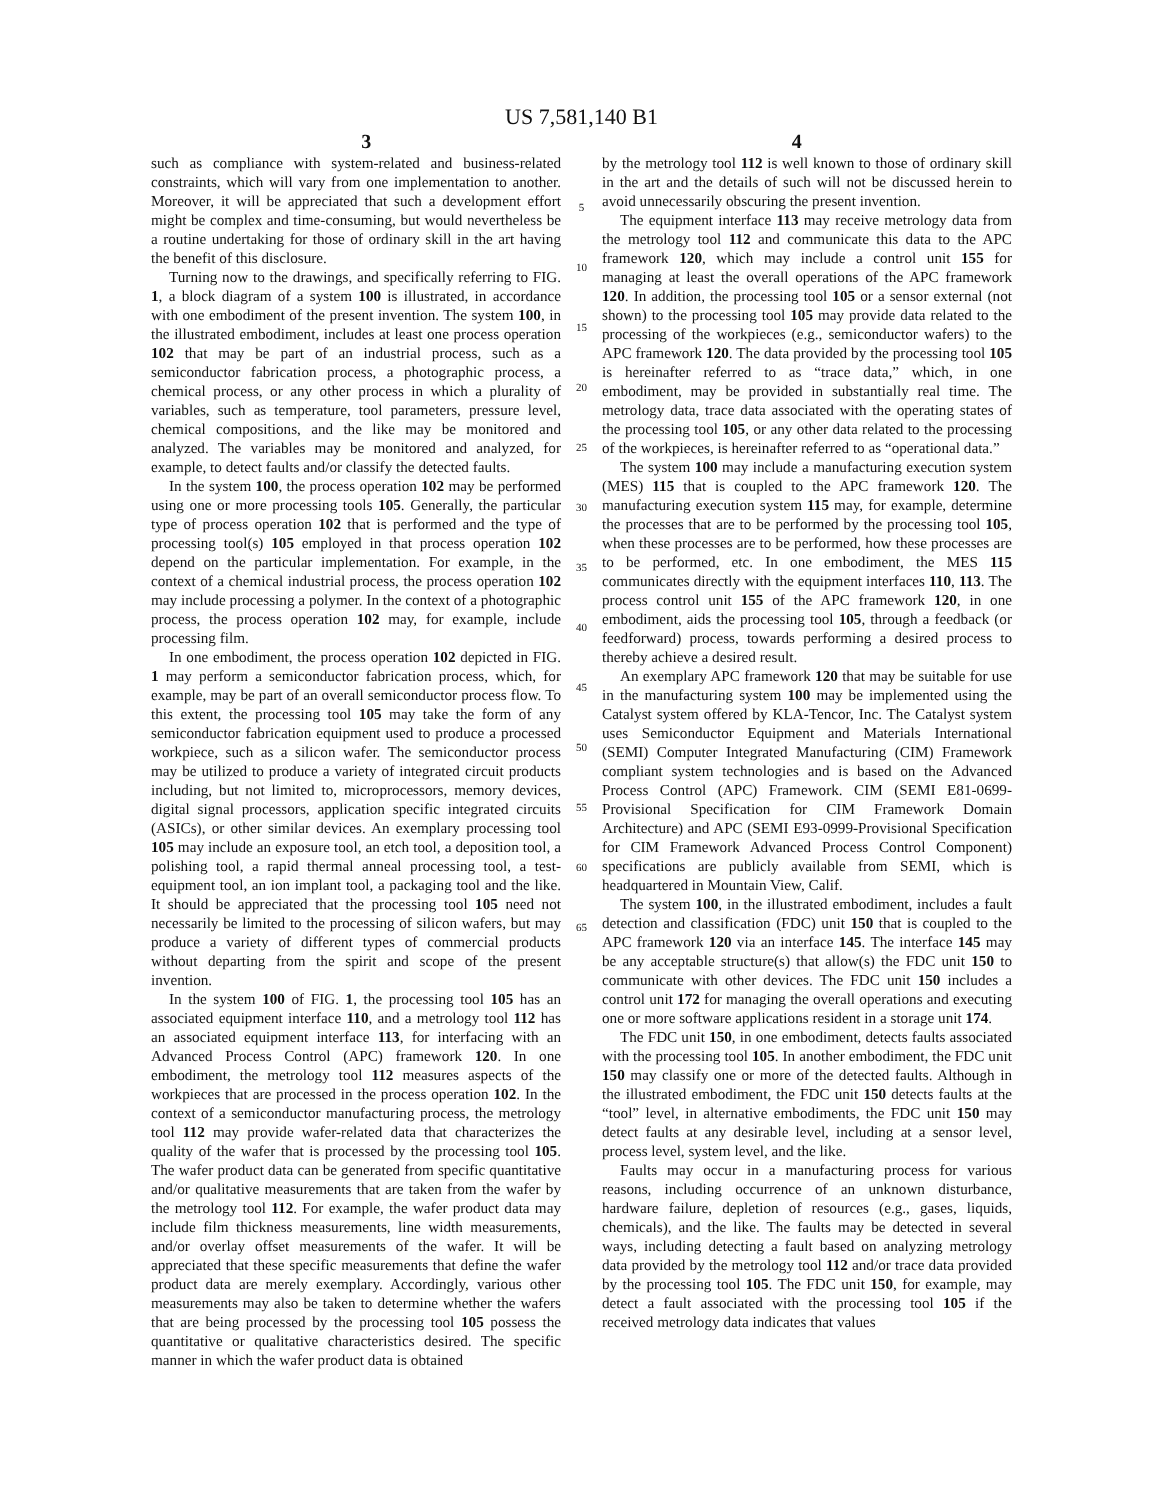US 7,581,140 B1
3 4
such as compliance with system-related and business-related constraints, which will vary from one implementation to another. Moreover, it will be appreciated that such a development effort might be complex and time-consuming, but would nevertheless be a routine undertaking for those of ordinary skill in the art having the benefit of this disclosure.
Turning now to the drawings, and specifically referring to FIG. 1, a block diagram of a system 100 is illustrated, in accordance with one embodiment of the present invention. The system 100, in the illustrated embodiment, includes at least one process operation 102 that may be part of an industrial process, such as a semiconductor fabrication process, a photographic process, a chemical process, or any other process in which a plurality of variables, such as temperature, tool parameters, pressure level, chemical compositions, and the like may be monitored and analyzed. The variables may be monitored and analyzed, for example, to detect faults and/or classify the detected faults.
In the system 100, the process operation 102 may be performed using one or more processing tools 105. Generally, the particular type of process operation 102 that is performed and the type of processing tool(s) 105 employed in that process operation 102 depend on the particular implementation. For example, in the context of a chemical industrial process, the process operation 102 may include processing a polymer. In the context of a photographic process, the process operation 102 may, for example, include processing film.
In one embodiment, the process operation 102 depicted in FIG. 1 may perform a semiconductor fabrication process, which, for example, may be part of an overall semiconductor process flow. To this extent, the processing tool 105 may take the form of any semiconductor fabrication equipment used to produce a processed workpiece, such as a silicon wafer. The semiconductor process may be utilized to produce a variety of integrated circuit products including, but not limited to, microprocessors, memory devices, digital signal processors, application specific integrated circuits (ASICs), or other similar devices. An exemplary processing tool 105 may include an exposure tool, an etch tool, a deposition tool, a polishing tool, a rapid thermal anneal processing tool, a test-equipment tool, an ion implant tool, a packaging tool and the like. It should be appreciated that the processing tool 105 need not necessarily be limited to the processing of silicon wafers, but may produce a variety of different types of commercial products without departing from the spirit and scope of the present invention.
In the system 100 of FIG. 1, the processing tool 105 has an associated equipment interface 110, and a metrology tool 112 has an associated equipment interface 113, for interfacing with an Advanced Process Control (APC) framework 120. In one embodiment, the metrology tool 112 measures aspects of the workpieces that are processed in the process operation 102. In the context of a semiconductor manufacturing process, the metrology tool 112 may provide wafer-related data that characterizes the quality of the wafer that is processed by the processing tool 105. The wafer product data can be generated from specific quantitative and/or qualitative measurements that are taken from the wafer by the metrology tool 112. For example, the wafer product data may include film thickness measurements, line width measurements, and/or overlay offset measurements of the wafer. It will be appreciated that these specific measurements that define the wafer product data are merely exemplary. Accordingly, various other measurements may also be taken to determine whether the wafers that are being processed by the processing tool 105 possess the quantitative or qualitative characteristics desired. The specific manner in which the wafer product data is obtained
5
10
15
20
25
30
35
40
45
50
55
60
65
by the metrology tool 112 is well known to those of ordinary skill in the art and the details of such will not be discussed herein to avoid unnecessarily obscuring the present invention.
The equipment interface 113 may receive metrology data from the metrology tool 112 and communicate this data to the APC framework 120, which may include a control unit 155 for managing at least the overall operations of the APC framework 120. In addition, the processing tool 105 or a sensor external (not shown) to the processing tool 105 may provide data related to the processing of the workpieces (e.g., semiconductor wafers) to the APC framework 120. The data provided by the processing tool 105 is hereinafter referred to as “trace data,” which, in one embodiment, may be provided in substantially real time. The metrology data, trace data associated with the operating states of the processing tool 105, or any other data related to the processing of the workpieces, is hereinafter referred to as “operational data.”
The system 100 may include a manufacturing execution system (MES) 115 that is coupled to the APC framework 120. The manufacturing execution system 115 may, for example, determine the processes that are to be performed by the processing tool 105, when these processes are to be performed, how these processes are to be performed, etc. In one embodiment, the MES 115 communicates directly with the equipment interfaces 110, 113. The process control unit 155 of the APC framework 120, in one embodiment, aids the processing tool 105, through a feedback (or feedforward) process, towards performing a desired process to thereby achieve a desired result.
An exemplary APC framework 120 that may be suitable for use in the manufacturing system 100 may be implemented using the Catalyst system offered by KLA-Tencor, Inc. The Catalyst system uses Semiconductor Equipment and Materials International (SEMI) Computer Integrated Manufacturing (CIM) Framework compliant system technologies and is based on the Advanced Process Control (APC) Framework. CIM (SEMI E81-0699-Provisional Specification for CIM Framework Domain Architecture) and APC (SEMI E93-0999-Provisional Specification for CIM Framework Advanced Process Control Component) specifications are publicly available from SEMI, which is headquartered in Mountain View, Calif.
The system 100, in the illustrated embodiment, includes a fault detection and classification (FDC) unit 150 that is coupled to the APC framework 120 via an interface 145. The interface 145 may be any acceptable structure(s) that allow(s) the FDC unit 150 to communicate with other devices. The FDC unit 150 includes a control unit 172 for managing the overall operations and executing one or more software applications resident in a storage unit 174.
The FDC unit 150, in one embodiment, detects faults associated with the processing tool 105. In another embodiment, the FDC unit 150 may classify one or more of the detected faults. Although in the illustrated embodiment, the FDC unit 150 detects faults at the “tool” level, in alternative embodiments, the FDC unit 150 may detect faults at any desirable level, including at a sensor level, process level, system level, and the like.
Faults may occur in a manufacturing process for various reasons, including occurrence of an unknown disturbance, hardware failure, depletion of resources (e.g., gases, liquids, chemicals), and the like. The faults may be detected in several ways, including detecting a fault based on analyzing metrology data provided by the metrology tool 112 and/or trace data provided by the processing tool 105. The FDC unit 150, for example, may detect a fault associated with the processing tool 105 if the received metrology data indicates that values